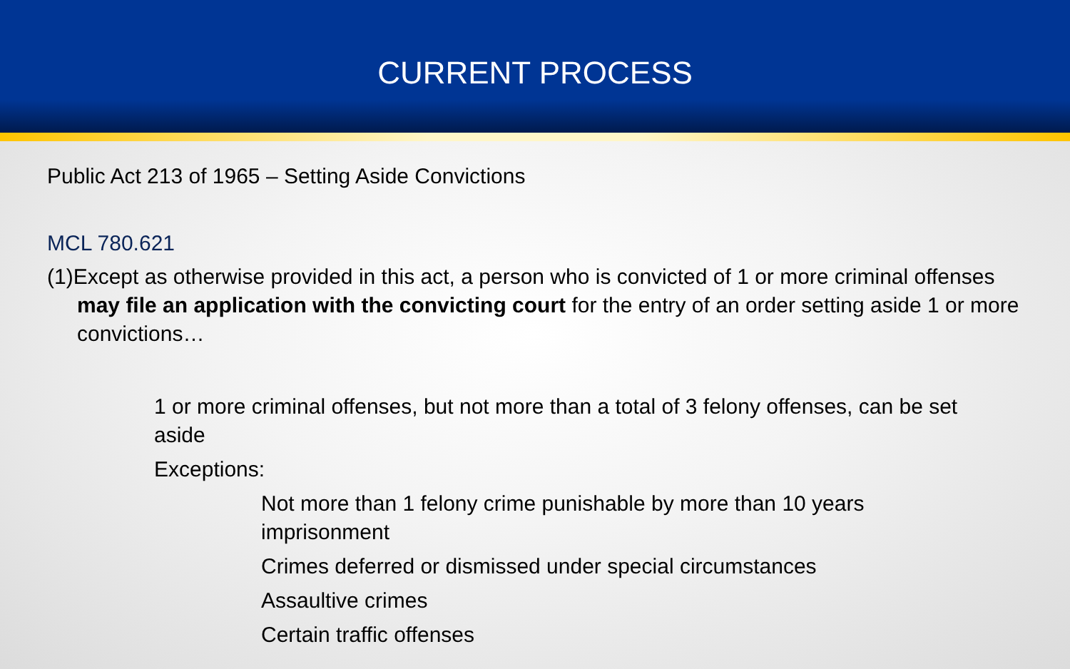CURRENT PROCESS
Public Act 213 of 1965 – Setting Aside Convictions
MCL 780.621
(1)Except as otherwise provided in this act, a person who is convicted of 1 or more criminal offenses may file an application with the convicting court for the entry of an order setting aside 1 or more convictions…
1 or more criminal offenses, but not more than a total of 3 felony offenses, can be set aside
Exceptions:
Not more than 1 felony crime punishable by more than 10 years imprisonment
Crimes deferred or dismissed under special circumstances
Assaultive crimes
Certain traffic offenses